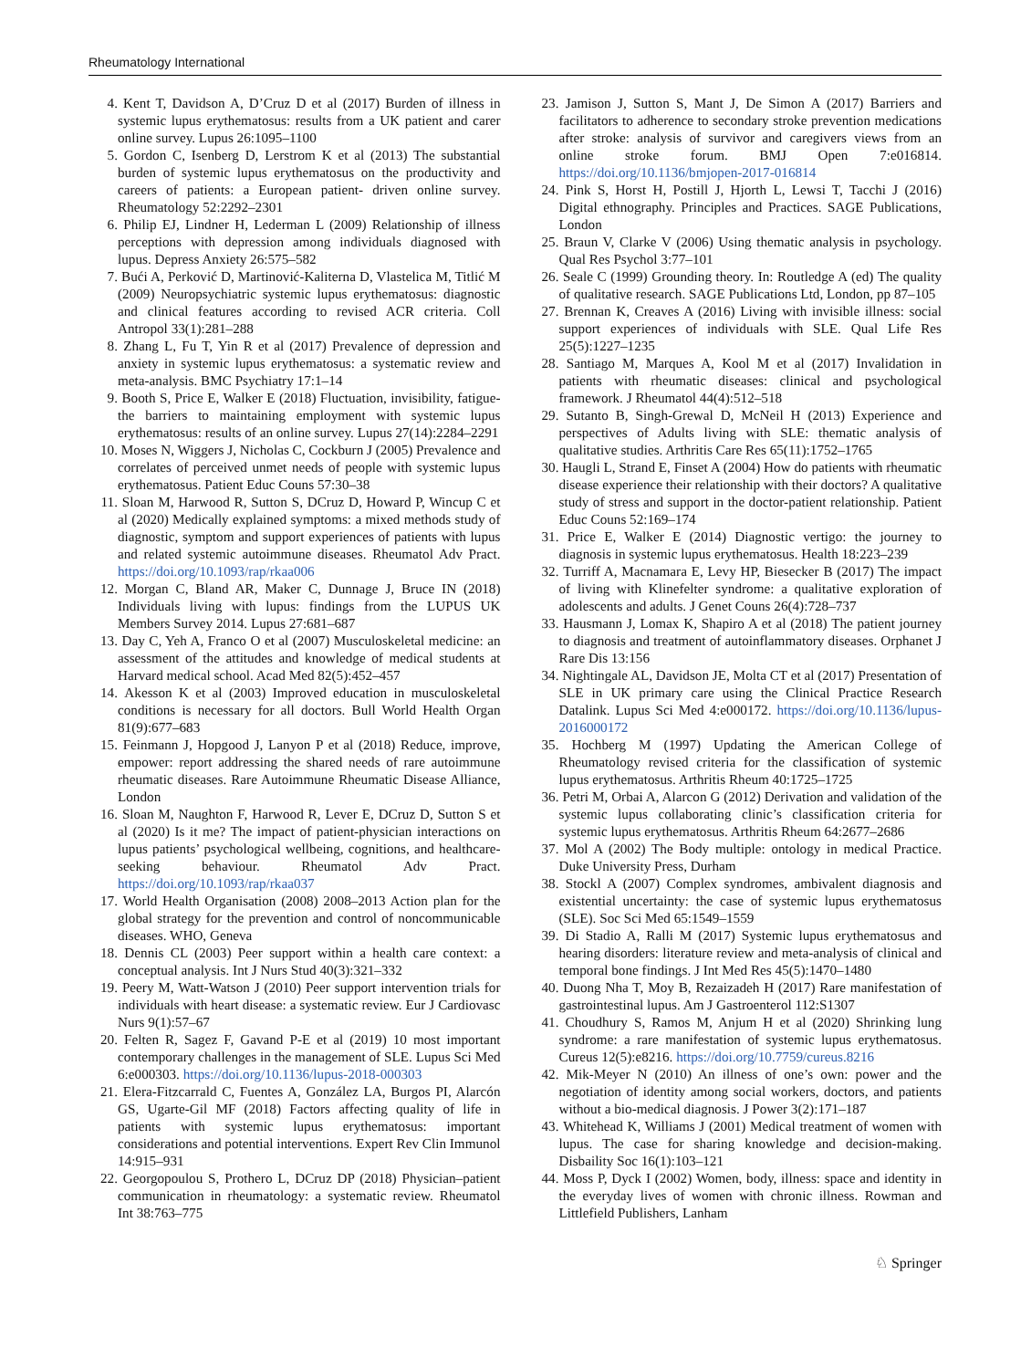Rheumatology International
4. Kent T, Davidson A, D’Cruz D et al (2017) Burden of illness in systemic lupus erythematosus: results from a UK patient and carer online survey. Lupus 26:1095–1100
5. Gordon C, Isenberg D, Lerstrom K et al (2013) The substantial burden of systemic lupus erythematosus on the productivity and careers of patients: a European patient- driven online survey. Rheumatology 52:2292–2301
6. Philip EJ, Lindner H, Lederman L (2009) Relationship of illness perceptions with depression among individuals diagnosed with lupus. Depress Anxiety 26:575–582
7. Bući A, Perković D, Martinović-Kaliterna D, Vlastelica M, Titlić M (2009) Neuropsychiatric systemic lupus erythematosus: diagnostic and clinical features according to revised ACR criteria. Coll Antropol 33(1):281–288
8. Zhang L, Fu T, Yin R et al (2017) Prevalence of depression and anxiety in systemic lupus erythematosus: a systematic review and meta-analysis. BMC Psychiatry 17:1–14
9. Booth S, Price E, Walker E (2018) Fluctuation, invisibility, fatigue-the barriers to maintaining employment with systemic lupus erythematosus: results of an online survey. Lupus 27(14):2284–2291
10. Moses N, Wiggers J, Nicholas C, Cockburn J (2005) Prevalence and correlates of perceived unmet needs of people with systemic lupus erythematosus. Patient Educ Couns 57:30–38
11. Sloan M, Harwood R, Sutton S, DCruz D, Howard P, Wincup C et al (2020) Medically explained symptoms: a mixed methods study of diagnostic, symptom and support experiences of patients with lupus and related systemic autoimmune diseases. Rheumatol Adv Pract. https://doi.org/10.1093/rap/rkaa006
12. Morgan C, Bland AR, Maker C, Dunnage J, Bruce IN (2018) Individuals living with lupus: findings from the LUPUS UK Members Survey 2014. Lupus 27:681–687
13. Day C, Yeh A, Franco O et al (2007) Musculoskeletal medicine: an assessment of the attitudes and knowledge of medical students at Harvard medical school. Acad Med 82(5):452–457
14. Akesson K et al (2003) Improved education in musculoskeletal conditions is necessary for all doctors. Bull World Health Organ 81(9):677–683
15. Feinmann J, Hopgood J, Lanyon P et al (2018) Reduce, improve, empower: report addressing the shared needs of rare autoimmune rheumatic diseases. Rare Autoimmune Rheumatic Disease Alliance, London
16. Sloan M, Naughton F, Harwood R, Lever E, DCruz D, Sutton S et al (2020) Is it me? The impact of patient-physician interactions on lupus patients’ psychological wellbeing, cognitions, and healthcare-seeking behaviour. Rheumatol Adv Pract. https://doi.org/10.1093/rap/rkaa037
17. World Health Organisation (2008) 2008–2013 Action plan for the global strategy for the prevention and control of noncommunicable diseases. WHO, Geneva
18. Dennis CL (2003) Peer support within a health care context: a conceptual analysis. Int J Nurs Stud 40(3):321–332
19. Peery M, Watt-Watson J (2010) Peer support intervention trials for individuals with heart disease: a systematic review. Eur J Cardiovasc Nurs 9(1):57–67
20. Felten R, Sagez F, Gavand P-E et al (2019) 10 most important contemporary challenges in the management of SLE. Lupus Sci Med 6:e000303. https://doi.org/10.1136/lupus-2018-000303
21. Elera-Fitzcarrald C, Fuentes A, González LA, Burgos PI, Alarcón GS, Ugarte-Gil MF (2018) Factors affecting quality of life in patients with systemic lupus erythematosus: important considerations and potential interventions. Expert Rev Clin Immunol 14:915–931
22. Georgopoulou S, Prothero L, DCruz DP (2018) Physician–patient communication in rheumatology: a systematic review. Rheumatol Int 38:763–775
23. Jamison J, Sutton S, Mant J, De Simon A (2017) Barriers and facilitators to adherence to secondary stroke prevention medications after stroke: analysis of survivor and caregivers views from an online stroke forum. BMJ Open 7:e016814. https://doi.org/10.1136/bmjopen-2017-016814
24. Pink S, Horst H, Postill J, Hjorth L, Lewsi T, Tacchi J (2016) Digital ethnography. Principles and Practices. SAGE Publications, London
25. Braun V, Clarke V (2006) Using thematic analysis in psychology. Qual Res Psychol 3:77–101
26. Seale C (1999) Grounding theory. In: Routledge A (ed) The quality of qualitative research. SAGE Publications Ltd, London, pp 87–105
27. Brennan K, Creaves A (2016) Living with invisible illness: social support experiences of individuals with SLE. Qual Life Res 25(5):1227–1235
28. Santiago M, Marques A, Kool M et al (2017) Invalidation in patients with rheumatic diseases: clinical and psychological framework. J Rheumatol 44(4):512–518
29. Sutanto B, Singh-Grewal D, McNeil H (2013) Experience and perspectives of Adults living with SLE: thematic analysis of qualitative studies. Arthritis Care Res 65(11):1752–1765
30. Haugli L, Strand E, Finset A (2004) How do patients with rheumatic disease experience their relationship with their doctors? A qualitative study of stress and support in the doctor-patient relationship. Patient Educ Couns 52:169–174
31. Price E, Walker E (2014) Diagnostic vertigo: the journey to diagnosis in systemic lupus erythematosus. Health 18:223–239
32. Turriff A, Macnamara E, Levy HP, Biesecker B (2017) The impact of living with Klinefelter syndrome: a qualitative exploration of adolescents and adults. J Genet Couns 26(4):728–737
33. Hausmann J, Lomax K, Shapiro A et al (2018) The patient journey to diagnosis and treatment of autoinflammatory diseases. Orphanet J Rare Dis 13:156
34. Nightingale AL, Davidson JE, Molta CT et al (2017) Presentation of SLE in UK primary care using the Clinical Practice Research Datalink. Lupus Sci Med 4:e000172. https://doi.org/10.1136/lupus-2016000172
35. Hochberg M (1997) Updating the American College of Rheumatology revised criteria for the classification of systemic lupus erythematosus. Arthritis Rheum 40:1725–1725
36. Petri M, Orbai A, Alarcon G (2012) Derivation and validation of the systemic lupus collaborating clinic’s classification criteria for systemic lupus erythematosus. Arthritis Rheum 64:2677–2686
37. Mol A (2002) The Body multiple: ontology in medical Practice. Duke University Press, Durham
38. Stockl A (2007) Complex syndromes, ambivalent diagnosis and existential uncertainty: the case of systemic lupus erythematosus (SLE). Soc Sci Med 65:1549–1559
39. Di Stadio A, Ralli M (2017) Systemic lupus erythematosus and hearing disorders: literature review and meta-analysis of clinical and temporal bone findings. J Int Med Res 45(5):1470–1480
40. Duong Nha T, Moy B, Rezaizadeh H (2017) Rare manifestation of gastrointestinal lupus. Am J Gastroenterol 112:S1307
41. Choudhury S, Ramos M, Anjum H et al (2020) Shrinking lung syndrome: a rare manifestation of systemic lupus erythematosus. Cureus 12(5):e8216. https://doi.org/10.7759/cureus.8216
42. Mik-Meyer N (2010) An illness of one’s own: power and the negotiation of identity among social workers, doctors, and patients without a bio-medical diagnosis. J Power 3(2):171–187
43. Whitehead K, Williams J (2001) Medical treatment of women with lupus. The case for sharing knowledge and decision-making. Disbaility Soc 16(1):103–121
44. Moss P, Dyck I (2002) Women, body, illness: space and identity in the everyday lives of women with chronic illness. Rowman and Littlefield Publishers, Lanham
♘ Springer